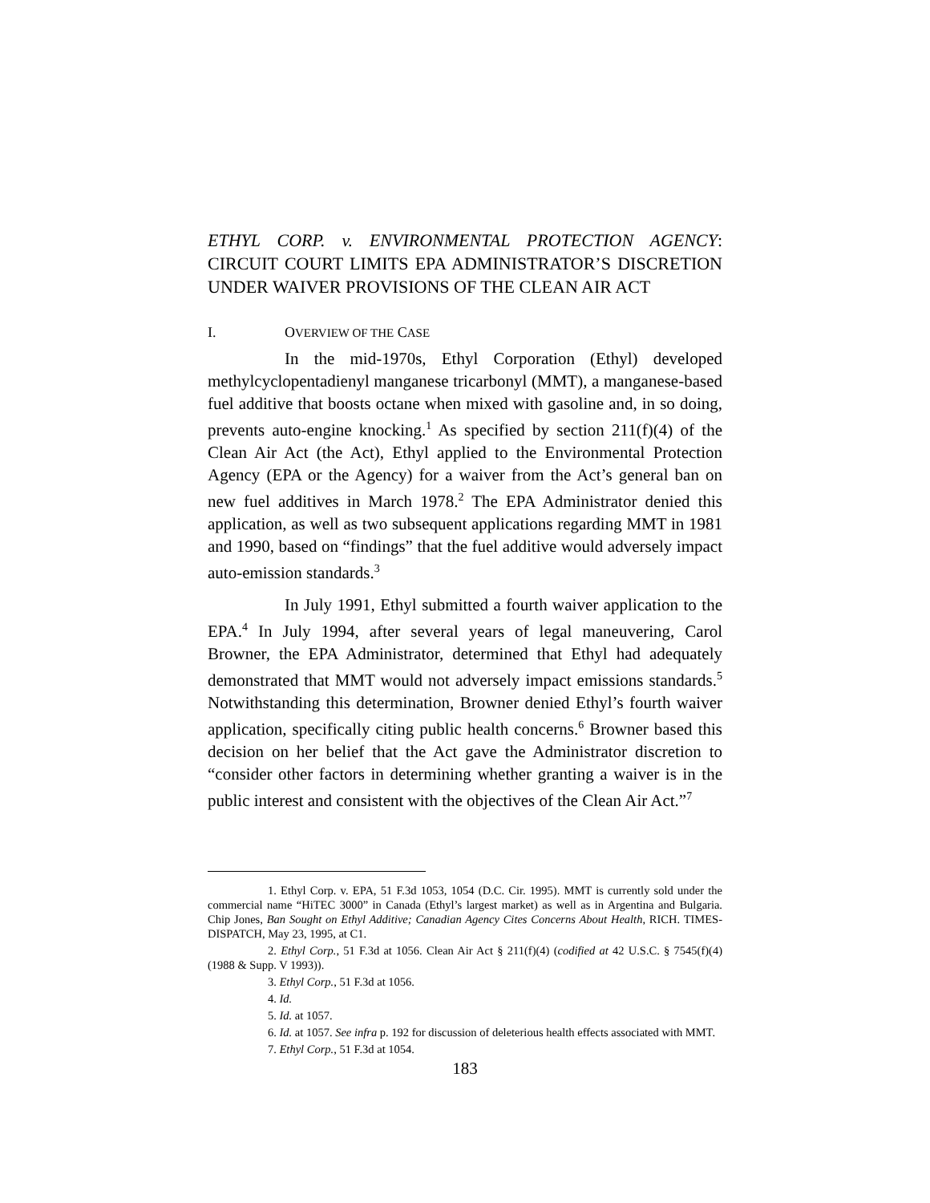ETHYL CORP. v. ENVIRONMENTAL PROTECTION AGENCY: CIRCUIT COURT LIMITS EPA ADMINISTRATOR’S DISCRETION UNDER WAIVER PROVISIONS OF THE CLEAN AIR ACT
I. OVERVIEW OF THE CASE
In the mid-1970s, Ethyl Corporation (Ethyl) developed methylcyclopentadienyl manganese tricarbonyl (MMT), a manganese-based fuel additive that boosts octane when mixed with gasoline and, in so doing, prevents auto-engine knocking.<sup>1</sup> As specified by section 211(f)(4) of the Clean Air Act (the Act), Ethyl applied to the Environmental Protection Agency (EPA or the Agency) for a waiver from the Act’s general ban on new fuel additives in March 1978.<sup>2</sup> The EPA Administrator denied this application, as well as two subsequent applications regarding MMT in 1981 and 1990, based on “findings” that the fuel additive would adversely impact auto-emission standards.<sup>3</sup>
In July 1991, Ethyl submitted a fourth waiver application to the EPA.<sup>4</sup> In July 1994, after several years of legal maneuvering, Carol Browner, the EPA Administrator, determined that Ethyl had adequately demonstrated that MMT would not adversely impact emissions standards.<sup>5</sup> Notwithstanding this determination, Browner denied Ethyl’s fourth waiver application, specifically citing public health concerns.<sup>6</sup> Browner based this decision on her belief that the Act gave the Administrator discretion to “consider other factors in determining whether granting a waiver is in the public interest and consistent with the objectives of the Clean Air Act.”<sup>7</sup>
1. Ethyl Corp. v. EPA, 51 F.3d 1053, 1054 (D.C. Cir. 1995). MMT is currently sold under the commercial name “HiTEC 3000” in Canada (Ethyl’s largest market) as well as in Argentina and Bulgaria. Chip Jones, Ban Sought on Ethyl Additive; Canadian Agency Cites Concerns About Health, RICH. TIMES-DISPATCH, May 23, 1995, at C1.
2. Ethyl Corp., 51 F.3d at 1056. Clean Air Act § 211(f)(4) (codified at 42 U.S.C. § 7545(f)(4) (1988 & Supp. V 1993)).
3. Ethyl Corp., 51 F.3d at 1056.
4. Id.
5. Id. at 1057.
6. Id. at 1057. See infra p. 192 for discussion of deleterious health effects associated with MMT.
7. Ethyl Corp., 51 F.3d at 1054.
183